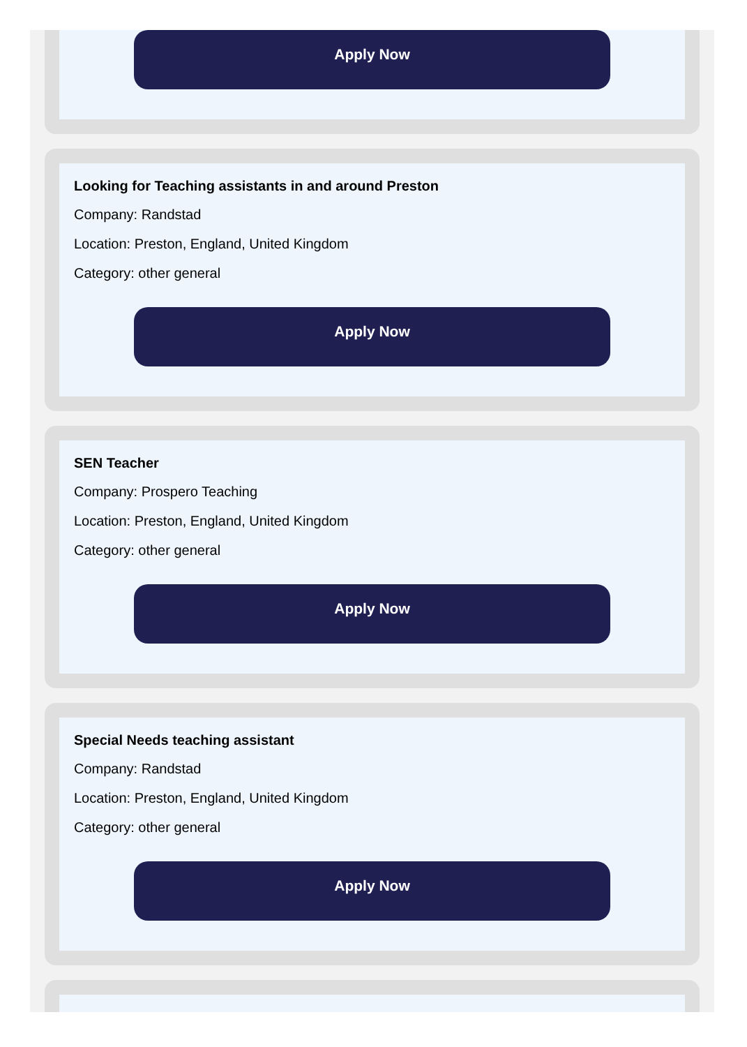Apply Now
Looking for Teaching assistants in and around Preston
Company: Randstad
Location: Preston, England, United Kingdom
Category: other general
Apply Now
SEN Teacher
Company: Prospero Teaching
Location: Preston, England, United Kingdom
Category: other general
Apply Now
Special Needs teaching assistant
Company: Randstad
Location: Preston, England, United Kingdom
Category: other general
Apply Now